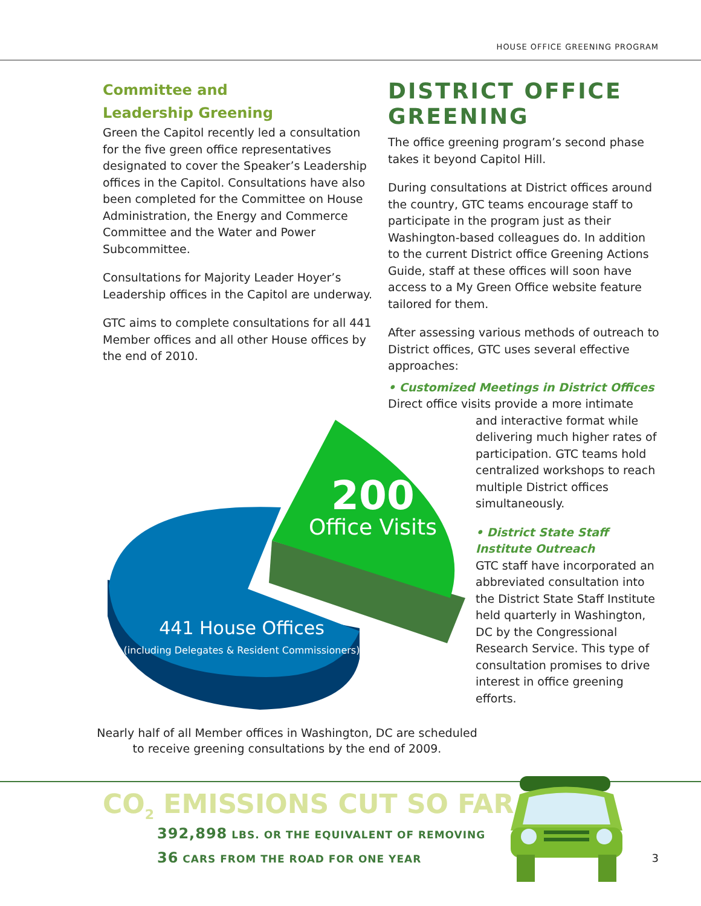HOUSE OFFICE GREENING PROGRAM
Committee and
Leadership Greening
Green the Capitol recently led a consultation for the five green office representatives designated to cover the Speaker’s Leadership offices in the Capitol. Consultations have also been completed for the Committee on House Administration, the Energy and Commerce Committee and the Water and Power Subcommittee.
Consultations for Majority Leader Hoyer’s Leadership offices in the Capitol are underway.
GTC aims to complete consultations for all 441 Member offices and all other House offices by the end of 2010.
DISTRICT OFFICE GREENING
The office greening program’s second phase takes it beyond Capitol Hill.
During consultations at District offices around the country, GTC teams encourage staff to participate in the program just as their Washington-based colleagues do. In addition to the current District office Greening Actions Guide, staff at these offices will soon have access to a My Green Office website feature tailored for them.
After assessing various methods of outreach to District offices, GTC uses several effective approaches:
• Customized Meetings in District Offices
Direct office visits provide a more intimate
and interactive format while delivering much higher rates of participation. GTC teams hold centralized workshops to reach multiple District offices simultaneously.
• District State Staff Institute Outreach
GTC staff have incorporated an abbreviated consultation into the District State Staff Institute held quarterly in Washington, DC by the Congressional Research Service. This type of consultation promises to drive interest in office greening efforts.
200
Office Visits
441 House Offices
(including Delegates & Resident Commissioners)
Nearly half of all Member offices in Washington, DC are scheduled to receive greening consultations by the end of 2009.
CO<sub>2</sub> EMISSIONS CUT SO FAR
392,898 LBS. OR THE EQUIVALENT OF REMOVING
36 CARS FROM THE ROAD FOR ONE YEAR
3